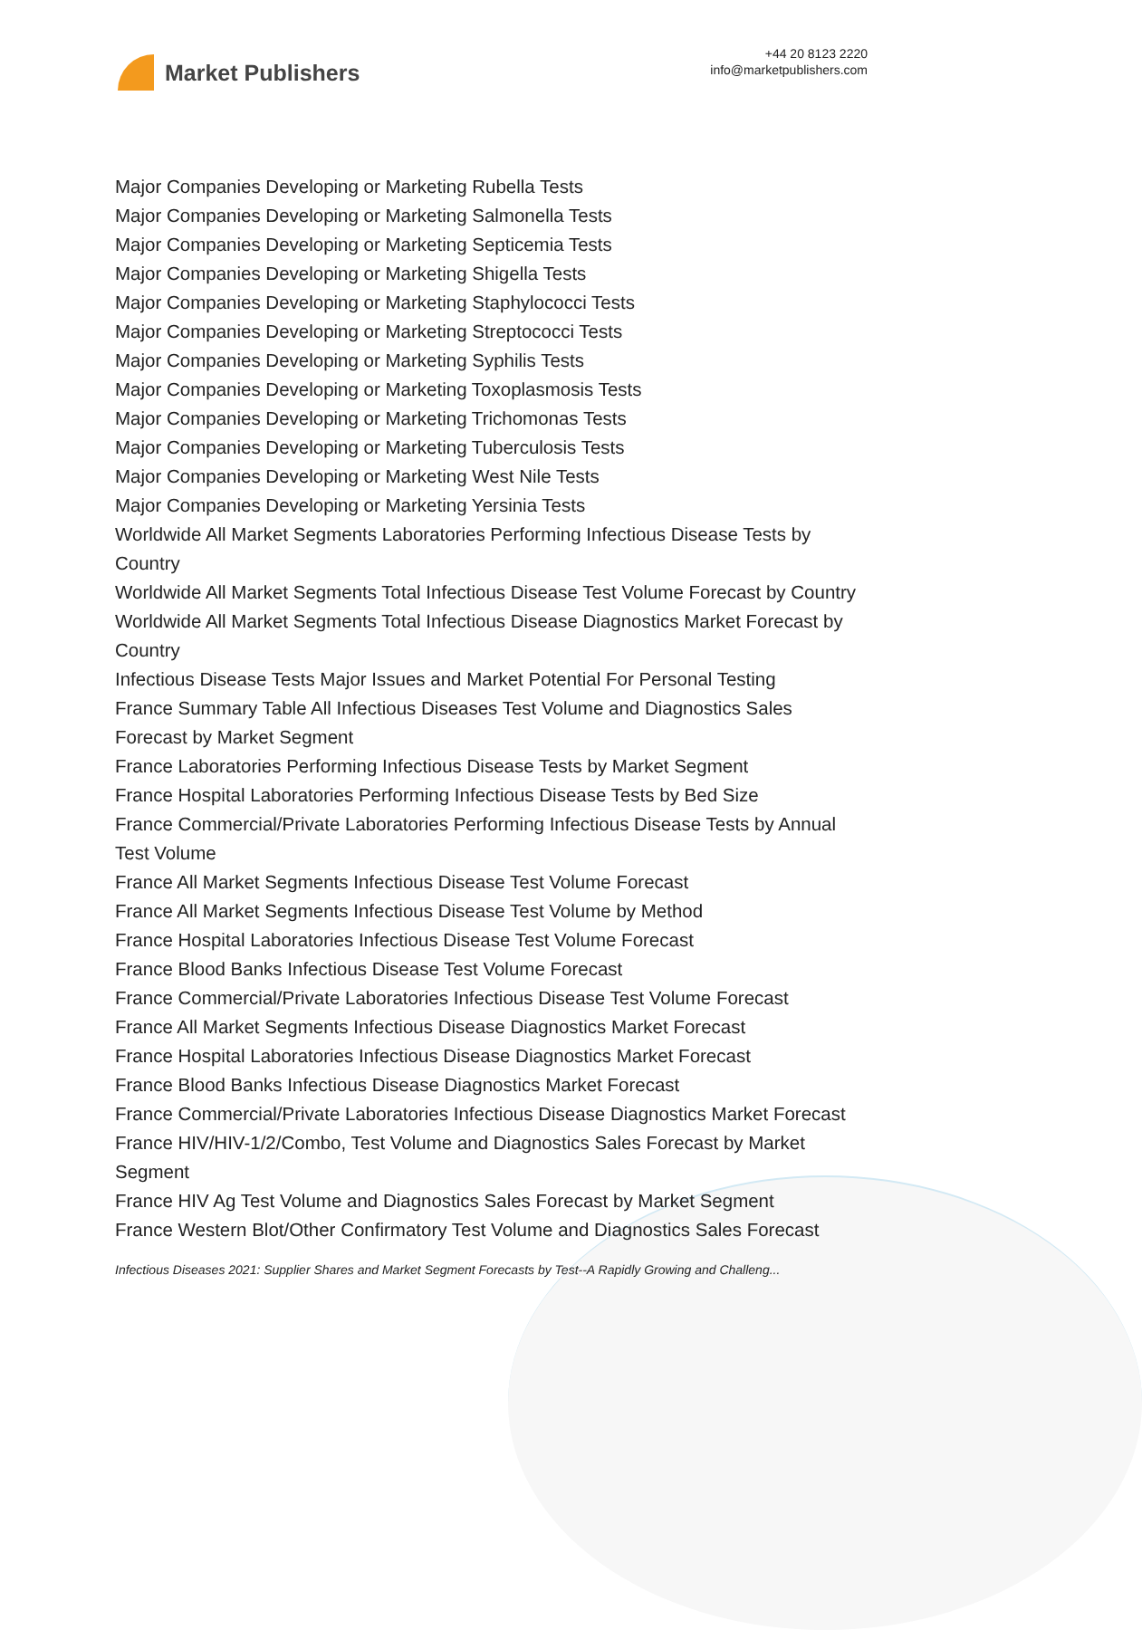Market Publishers
+44 20 8123 2220
info@marketpublishers.com
Major Companies Developing or Marketing Rubella Tests
Major Companies Developing or Marketing Salmonella Tests
Major Companies Developing or Marketing Septicemia Tests
Major Companies Developing or Marketing Shigella Tests
Major Companies Developing or Marketing Staphylococci Tests
Major Companies Developing or Marketing Streptococci Tests
Major Companies Developing or Marketing Syphilis Tests
Major Companies Developing or Marketing Toxoplasmosis Tests
Major Companies Developing or Marketing Trichomonas Tests
Major Companies Developing or Marketing Tuberculosis Tests
Major Companies Developing or Marketing West Nile Tests
Major Companies Developing or Marketing Yersinia Tests
Worldwide All Market Segments Laboratories Performing Infectious Disease Tests by Country
Worldwide All Market Segments Total Infectious Disease Test Volume Forecast by Country
Worldwide All Market Segments Total Infectious Disease Diagnostics Market Forecast by Country
Infectious Disease Tests Major Issues and Market Potential For Personal Testing
France Summary Table All Infectious Diseases Test Volume and Diagnostics Sales Forecast by Market Segment
France Laboratories Performing Infectious Disease Tests by Market Segment
France Hospital Laboratories Performing Infectious Disease Tests by Bed Size
France Commercial/Private Laboratories Performing Infectious Disease Tests by Annual Test Volume
France All Market Segments Infectious Disease Test Volume Forecast
France All Market Segments Infectious Disease Test Volume by Method
France Hospital Laboratories Infectious Disease Test Volume Forecast
France Blood Banks Infectious Disease Test Volume Forecast
France Commercial/Private Laboratories Infectious Disease Test Volume Forecast
France All Market Segments Infectious Disease Diagnostics Market Forecast
France Hospital Laboratories Infectious Disease Diagnostics Market Forecast
France Blood Banks Infectious Disease Diagnostics Market Forecast
France Commercial/Private Laboratories Infectious Disease Diagnostics Market Forecast
France HIV/HIV-1/2/Combo, Test Volume and Diagnostics Sales Forecast by Market Segment
France HIV Ag Test Volume and Diagnostics Sales Forecast by Market Segment
France Western Blot/Other Confirmatory Test Volume and Diagnostics Sales Forecast
Infectious Diseases 2021: Supplier Shares and Market Segment Forecasts by Test--A Rapidly Growing and Challeng...